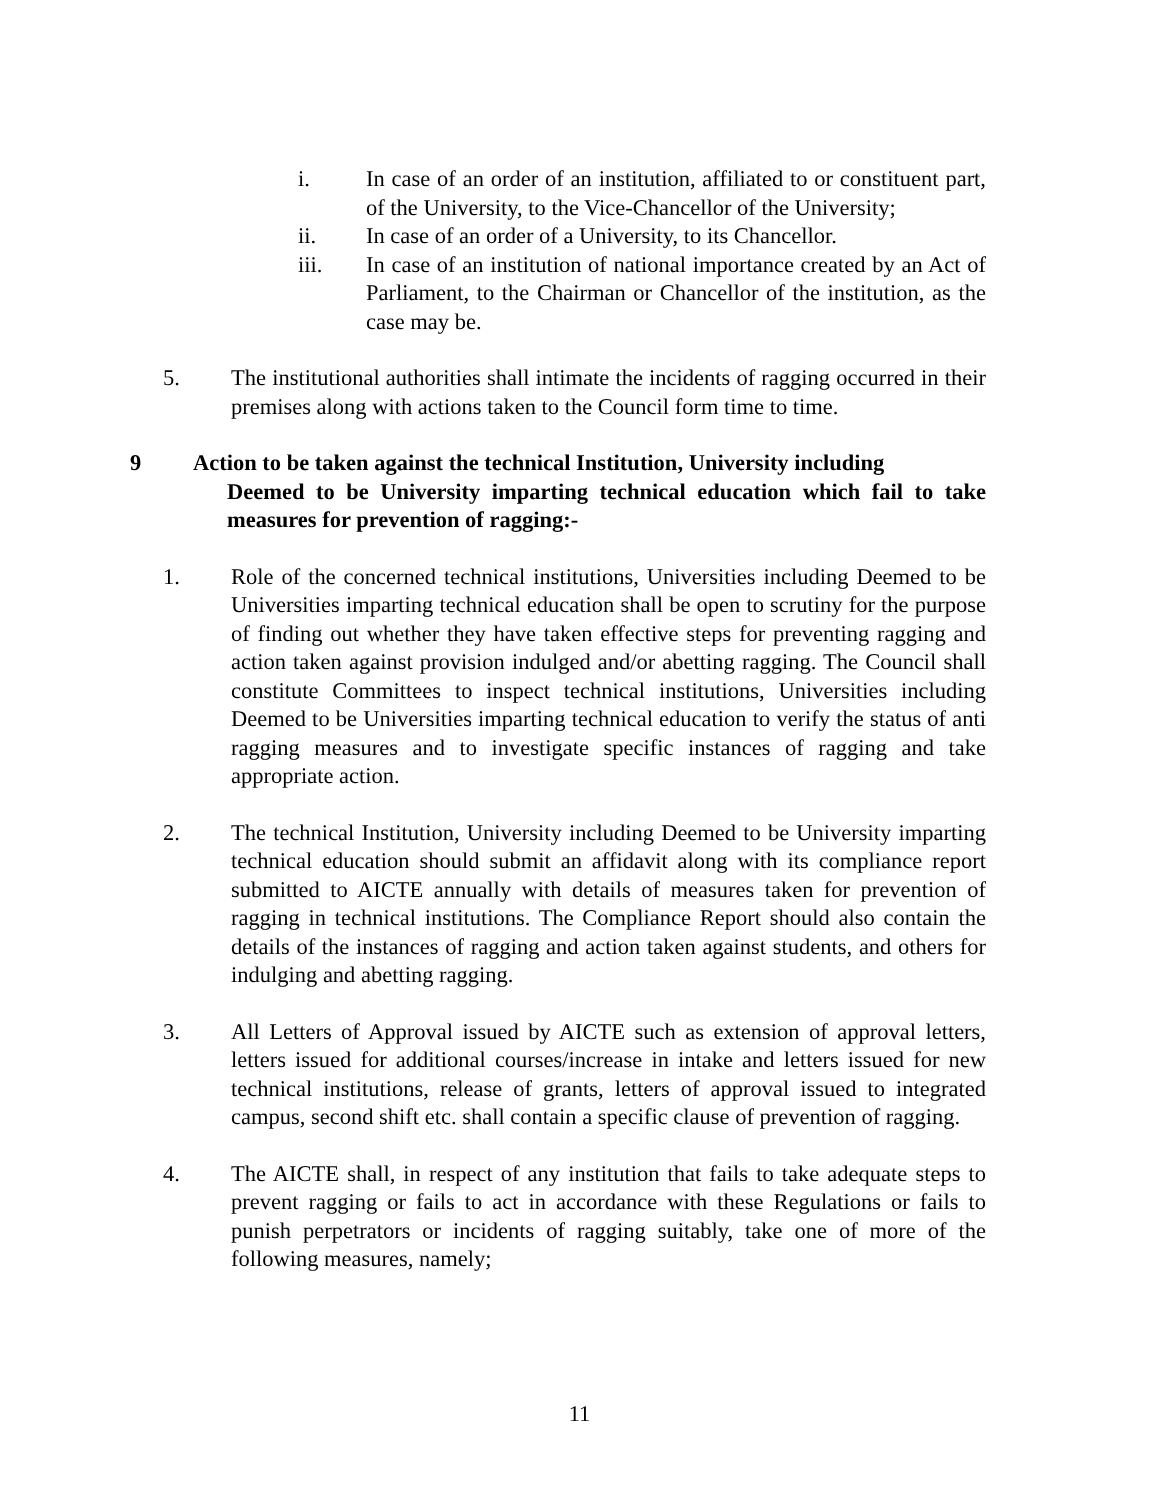i. In case of an order of an institution, affiliated to or constituent part, of the University, to the Vice-Chancellor of the University;
ii. In case of an order of a University, to its Chancellor.
iii. In case of an institution of national importance created by an Act of Parliament, to the Chairman or Chancellor of the institution, as the case may be.
5. The institutional authorities shall intimate the incidents of ragging occurred in their premises along with actions taken to the Council form time to time.
9 Action to be taken against the technical Institution, University including
Deemed to be University imparting technical education which fail to take measures for prevention of ragging:-
1. Role of the concerned technical institutions, Universities including Deemed to be Universities imparting technical education shall be open to scrutiny for the purpose of finding out whether they have taken effective steps for preventing ragging and action taken against provision indulged and/or abetting ragging. The Council shall constitute Committees to inspect technical institutions, Universities including Deemed to be Universities imparting technical education to verify the status of anti ragging measures and to investigate specific instances of ragging and take appropriate action.
2. The technical Institution, University including Deemed to be University imparting technical education should submit an affidavit along with its compliance report submitted to AICTE annually with details of measures taken for prevention of ragging in technical institutions. The Compliance Report should also contain the details of the instances of ragging and action taken against students, and others for indulging and abetting ragging.
3. All Letters of Approval issued by AICTE such as extension of approval letters, letters issued for additional courses/increase in intake and letters issued for new technical institutions, release of grants, letters of approval issued to integrated campus, second shift etc. shall contain a specific clause of prevention of ragging.
4. The AICTE shall, in respect of any institution that fails to take adequate steps to prevent ragging or fails to act in accordance with these Regulations or fails to punish perpetrators or incidents of ragging suitably, take one of more of the following measures, namely;
11